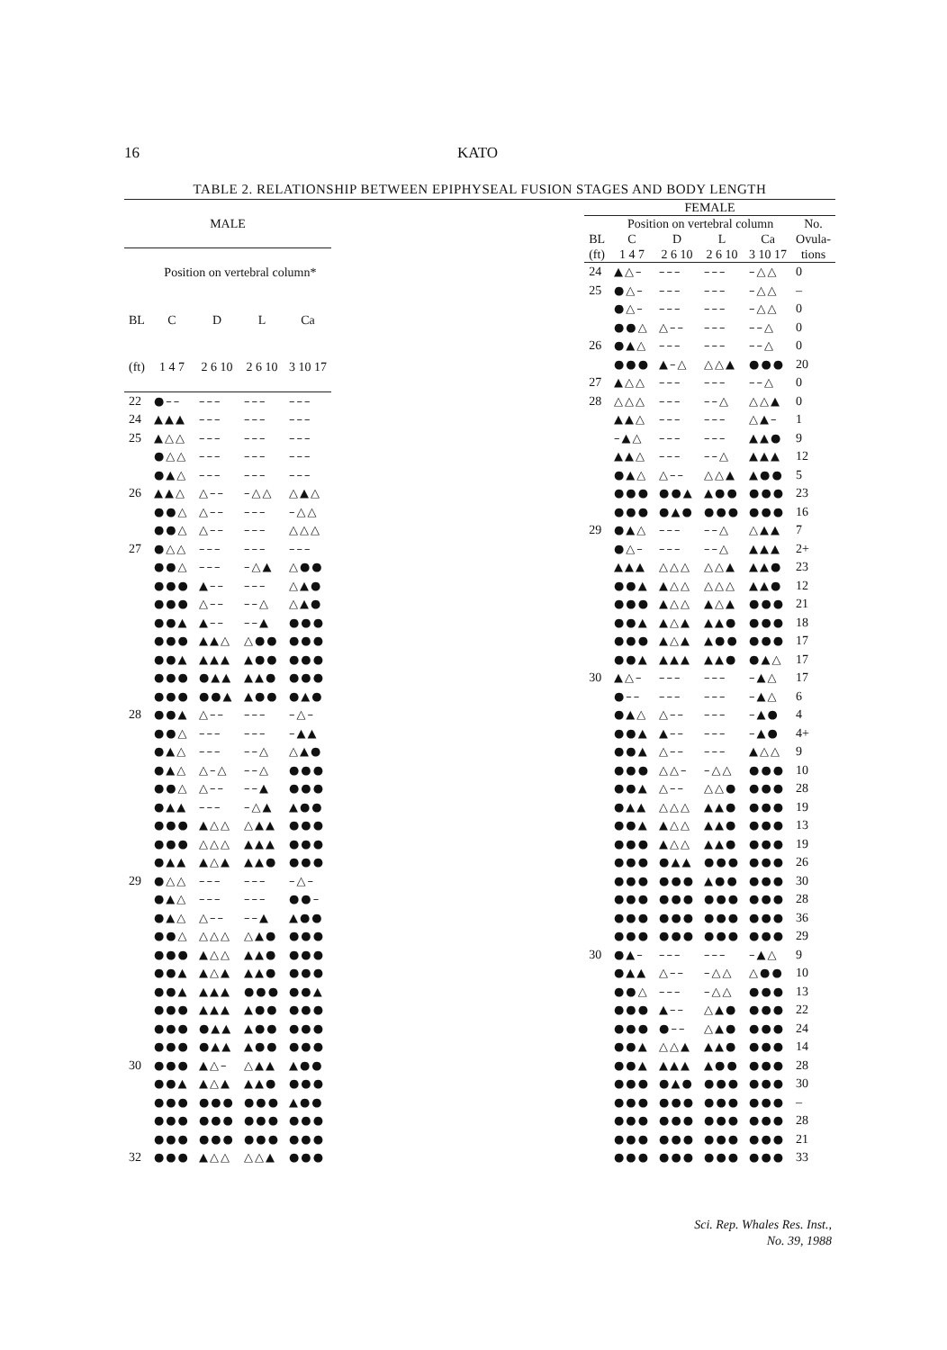16 KATO
TABLE 2. RELATIONSHIP BETWEEN EPIPHYSEAL FUSION STAGES AND BODY LENGTH
| MALE | | | | |
| --- | --- | --- | --- | --- |
| | Position on vertebral column* | | | |
| BL | C | D | L | Ca |
| (ft) | 1 4 7 | 2 6 10 | 2 6 10 | 3 10 17 |
| 22 | ●–– | ––– | ––– | ––– |
| 24 | ▲▲▲ | ––– | ––– | ––– |
| 25 | ▲△△ | ––– | ––– | ––– |
| | ●△△ | ––– | ––– | ––– |
| | ●▲△ | ––– | ––– | ––– |
| 26 | ▲▲△ | △–– | –△△ | △▲△ |
| | ●●△ | △–– | ––– | –△△ |
| | ●●△ | △–– | ––– | △△△ |
| 27 | ●△△ | ––– | ––– | ––– |
| | ●●△ | ––– | –△▲ | △●● |
| | ●●● | ▲–– | ––– | △▲● |
| | ●●● | △–– | ––△ | △▲● |
| | ●●▲ | ▲–– | ––▲ | ●●● |
| | ●●● | ▲▲△ | △●● | ●●● |
| | ●●▲ | ▲▲▲ | ▲●● | ●●● |
| | ●●● | ●▲▲ | ▲▲● | ●●● |
| | ●●● | ●●▲ | ▲●● | ●▲● |
| 28 | ●●▲ | △–– | ––– | –△– |
| | ●●△ | ––– | ––– | –▲▲ |
| | ●▲△ | ––– | ––△ | △▲● |
| | ●▲△ | △–△ | ––△ | ●●● |
| | ●●△ | △–– | ––▲ | ●●● |
| | ●▲▲ | ––– | –△▲ | ▲●● |
| | ●●● | ▲△△ | △▲▲ | ●●● |
| | ●●● | △△△ | ▲▲▲ | ●●● |
| | ●▲▲ | ▲△▲ | ▲▲● | ●●● |
| 29 | ●△△ | ––– | ––– | –△– |
| | ●▲△ | ––– | ––– | ●●– |
| | ●▲△ | △–– | ––▲ | ▲●● |
| | ●●△ | △△△ | △▲● | ●●● |
| | ●●● | ▲△△ | ▲▲● | ●●● |
| | ●●▲ | ▲△▲ | ▲▲● | ●●● |
| | ●●▲ | ▲▲▲ | ●●● | ●●▲ |
| | ●●● | ▲▲▲ | ▲●● | ●●● |
| | ●●● | ●▲▲ | ▲●● | ●●● |
| | ●●● | ●▲▲ | ▲●● | ●●● |
| 30 | ●●● | ▲△– | △▲▲ | ▲●● |
| | ●●▲ | ▲△▲ | ▲▲● | ●●● |
| | ●●● | ●●● | ●●● | ▲●● |
| | ●●● | ●●● | ●●● | ●●● |
| | ●●● | ●●● | ●●● | ●●● |
| 32 | ●●● | ▲△△ | △△▲ | ●●● |
| FEMALE | | | | | |
| --- | --- | --- | --- | --- | --- |
| | Position on vertebral column | | | | No. |
| BL | C | D | L | Ca | Ovula- |
| (ft) | 1 4 7 | 2 6 10 | 2 6 10 | 3 10 17 | tions |
| 24 | ▲△– | ––– | ––– | –△△ | 0 |
| 25 | ●△– | ––– | ––– | –△△ | – |
| | ●△– | ––– | ––– | –△△ | 0 |
| | ●●△ | △–– | ––– | ––△ | 0 |
| 26 | ●▲△ | ––– | ––– | ––△ | 0 |
| | ●●● | ▲–△ | △△▲ | ●●● | 20 |
| 27 | ▲△△ | ––– | ––– | ––△ | 0 |
| 28 | △△△ | ––– | ––△ | △△▲ | 0 |
| | ▲▲△ | ––– | ––– | △▲– | 1 |
| | –▲△ | ––– | ––– | ▲▲● | 9 |
| | ▲▲△ | ––– | ––△ | ▲▲▲ | 12 |
| | ●▲△ | △–– | △△▲ | ▲●● | 5 |
| | ●●● | ●●▲ | ▲●● | ●●● | 23 |
| | ●●● | ●▲● | ●●● | ●●● | 16 |
| 29 | ●▲△ | ––– | ––△ | △▲▲ | 7 |
| | ●△– | ––– | ––△ | ▲▲▲ | 2+ |
| | ▲▲▲ | △△△ | △△▲ | ▲▲● | 23 |
| | ●●▲ | ▲△△ | △△△ | ▲▲● | 12 |
| | ●●● | ▲△△ | ▲△▲ | ●●● | 21 |
| | ●●▲ | ▲△▲ | ▲▲● | ●●● | 18 |
| | ●●● | ▲△▲ | ▲●● | ●●● | 17 |
| | ●●▲ | ▲▲▲ | ▲▲● | ●▲△ | 17 |
| 30 | ▲△– | ––– | ––– | –▲△ | 17 |
| | ●–– | ––– | ––– | –▲△ | 6 |
| | ●▲△ | △–– | ––– | –▲● | 4 |
| | ●●▲ | ▲–– | ––– | –▲● | 4+ |
| | ●●▲ | △–– | ––– | ▲△△ | 9 |
| | ●●● | △△– | –△△ | ●●● | 10 |
| | ●●▲ | △–– | △△● | ●●● | 28 |
| | ●▲▲ | △△△ | ▲▲● | ●●● | 19 |
| | ●●▲ | ▲△△ | ▲▲● | ●●● | 13 |
| | ●●● | ▲△△ | ▲▲● | ●●● | 19 |
| | ●●● | ●▲▲ | ●●● | ●●● | 26 |
| | ●●● | ●●● | ▲●● | ●●● | 30 |
| | ●●● | ●●● | ●●● | ●●● | 28 |
| | ●●● | ●●● | ●●● | ●●● | 36 |
| | ●●● | ●●● | ●●● | ●●● | 29 |
| 30 | ●▲– | ––– | ––– | –▲△ | 9 |
| | ●▲▲ | △–– | –△△ | △●● | 10 |
| | ●●△ | ––– | –△△ | ●●● | 13 |
| | ●●● | ▲–– | △▲● | ●●● | 22 |
| | ●●● | ●–– | △▲● | ●●● | 24 |
| | ●●▲ | △△▲ | ▲▲● | ●●● | 14 |
| | ●●▲ | ▲▲▲ | ▲●● | ●●● | 28 |
| | ●●● | ●▲● | ●●● | ●●● | 30 |
| | ●●● | ●●● | ●●● | ●●● | – |
| | ●●● | ●●● | ●●● | ●●● | 28 |
| | ●●● | ●●● | ●●● | ●●● | 21 |
| | ●●● | ●●● | ●●● | ●●● | 33 |
Sci. Rep. Whales Res. Inst.,
No. 39, 1988